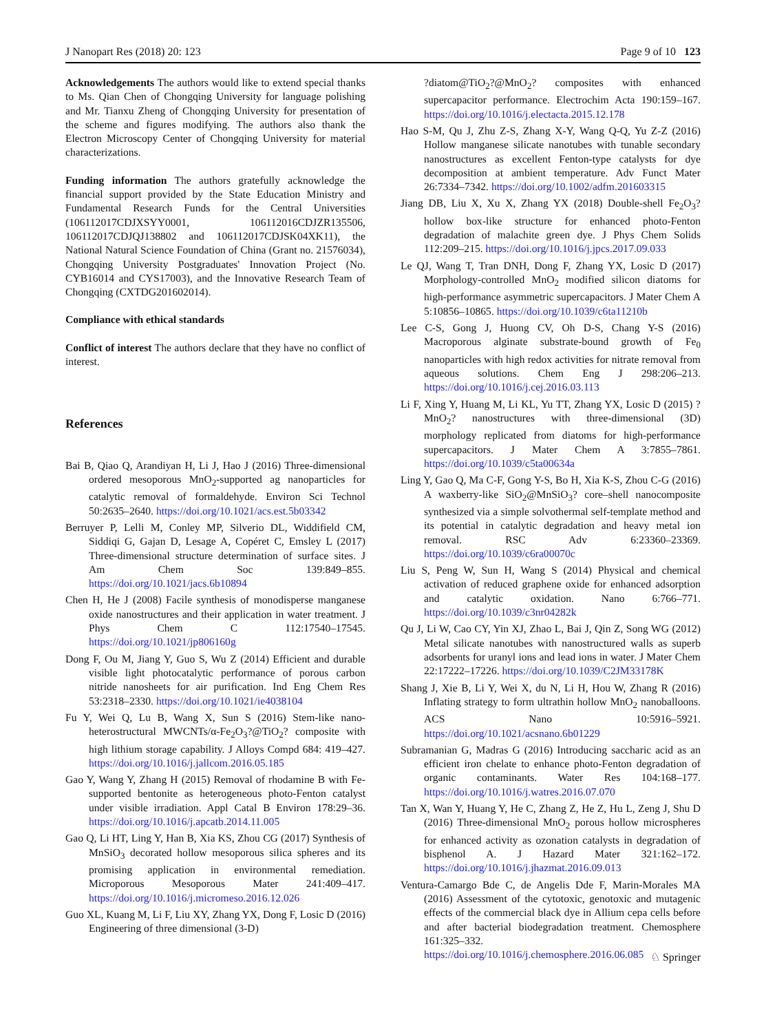J Nanopart Res (2018) 20: 123 Page 9 of 10 123
Acknowledgements The authors would like to extend special thanks to Ms. Qian Chen of Chongqing University for language polishing and Mr. Tianxu Zheng of Chongqing University for presentation of the scheme and figures modifying. The authors also thank the Electron Microscopy Center of Chongqing University for material characterizations.
Funding information The authors gratefully acknowledge the financial support provided by the State Education Ministry and Fundamental Research Funds for the Central Universities (106112017CDJXSYY0001, 106112016CDJZR135506, 106112017CDJQJ138802 and 106112017CDJSK04XK11), the National Natural Science Foundation of China (Grant no. 21576034), Chongqing University Postgraduates' Innovation Project (No. CYB16014 and CYS17003), and the Innovative Research Team of Chongqing (CXTDG201602014).
Compliance with ethical standards
Conflict of interest The authors declare that they have no conflict of interest.
References
Bai B, Qiao Q, Arandiyan H, Li J, Hao J (2016) Three-dimensional ordered mesoporous MnO<sub>2</sub>-supported ag nanoparticles for catalytic removal of formaldehyde. Environ Sci Technol 50:2635–2640. https://doi.org/10.1021/acs.est.5b03342
Berruyer P, Lelli M, Conley MP, Silverio DL, Widdifield CM, Siddiqi G, Gajan D, Lesage A, Copéret C, Emsley L (2017) Three-dimensional structure determination of surface sites. J Am Chem Soc 139:849–855. https://doi.org/10.1021/jacs.6b10894
Chen H, He J (2008) Facile synthesis of monodisperse manganese oxide nanostructures and their application in water treatment. J Phys Chem C 112:17540–17545. https://doi.org/10.1021/jp806160g
Dong F, Ou M, Jiang Y, Guo S, Wu Z (2014) Efficient and durable visible light photocatalytic performance of porous carbon nitride nanosheets for air purification. Ind Eng Chem Res 53:2318–2330. https://doi.org/10.1021/ie4038104
Fu Y, Wei Q, Lu B, Wang X, Sun S (2016) Stem-like nano-heterostructural MWCNTs/α-Fe<sub>2</sub>O<sub>3</sub>?@TiO<sub>2</sub>? composite with high lithium storage capability. J Alloys Compd 684: 419–427. https://doi.org/10.1016/j.jallcom.2016.05.185
Gao Y, Wang Y, Zhang H (2015) Removal of rhodamine B with Fe-supported bentonite as heterogeneous photo-Fenton catalyst under visible irradiation. Appl Catal B Environ 178:29–36. https://doi.org/10.1016/j.apcatb.2014.11.005
Gao Q, Li HT, Ling Y, Han B, Xia KS, Zhou CG (2017) Synthesis of MnSiO<sub>3</sub> decorated hollow mesoporous silica spheres and its promising application in environmental remediation. Microporous Mesoporous Mater 241:409–417. https://doi.org/10.1016/j.micromeso.2016.12.026
Guo XL, Kuang M, Li F, Liu XY, Zhang YX, Dong F, Losic D (2016) Engineering of three dimensional (3-D)
?diatom@TiO<sub>2</sub>?@MnO<sub>2</sub>? composites with enhanced supercapacitor performance. Electrochim Acta 190:159–167. https://doi.org/10.1016/j.electacta.2015.12.178
Hao S-M, Qu J, Zhu Z-S, Zhang X-Y, Wang Q-Q, Yu Z-Z (2016) Hollow manganese silicate nanotubes with tunable secondary nanostructures as excellent Fenton-type catalysts for dye decomposition at ambient temperature. Adv Funct Mater 26:7334–7342. https://doi.org/10.1002/adfm.201603315
Jiang DB, Liu X, Xu X, Zhang YX (2018) Double-shell Fe<sub>2</sub>O<sub>3</sub>? hollow box-like structure for enhanced photo-Fenton degradation of malachite green dye. J Phys Chem Solids 112:209–215. https://doi.org/10.1016/j.jpcs.2017.09.033
Le QJ, Wang T, Tran DNH, Dong F, Zhang YX, Losic D (2017) Morphology-controlled MnO<sub>2</sub> modified silicon diatoms for high-performance asymmetric supercapacitors. J Mater Chem A 5:10856–10865. https://doi.org/10.1039/c6ta11210b
Lee C-S, Gong J, Huong CV, Oh D-S, Chang Y-S (2016) Macroporous alginate substrate-bound growth of Fe<sub>0</sub> nanoparticles with high redox activities for nitrate removal from aqueous solutions. Chem Eng J 298:206–213. https://doi.org/10.1016/j.cej.2016.03.113
Li F, Xing Y, Huang M, Li KL, Yu TT, Zhang YX, Losic D (2015) ?MnO<sub>2</sub>? nanostructures with three-dimensional (3D) morphology replicated from diatoms for high-performance supercapacitors. J Mater Chem A 3:7855–7861. https://doi.org/10.1039/c5ta00634a
Ling Y, Gao Q, Ma C-F, Gong Y-S, Bo H, Xia K-S, Zhou C-G (2016) A waxberry-like SiO<sub>2</sub>@MnSiO<sub>3</sub>? core–shell nanocomposite synthesized via a simple solvothermal self-template method and its potential in catalytic degradation and heavy metal ion removal. RSC Adv 6:23360–23369. https://doi.org/10.1039/c6ra00070c
Liu S, Peng W, Sun H, Wang S (2014) Physical and chemical activation of reduced graphene oxide for enhanced adsorption and catalytic oxidation. Nano 6:766–771. https://doi.org/10.1039/c3nr04282k
Qu J, Li W, Cao CY, Yin XJ, Zhao L, Bai J, Qin Z, Song WG (2012) Metal silicate nanotubes with nanostructured walls as superb adsorbents for uranyl ions and lead ions in water. J Mater Chem 22:17222–17226. https://doi.org/10.1039/C2JM33178K
Shang J, Xie B, Li Y, Wei X, du N, Li H, Hou W, Zhang R (2016) Inflating strategy to form ultrathin hollow MnO<sub>2</sub> nanoballoons. ACS Nano 10:5916–5921. https://doi.org/10.1021/acsnano.6b01229
Subramanian G, Madras G (2016) Introducing saccharic acid as an efficient iron chelate to enhance photo-Fenton degradation of organic contaminants. Water Res 104:168–177. https://doi.org/10.1016/j.watres.2016.07.070
Tan X, Wan Y, Huang Y, He C, Zhang Z, He Z, Hu L, Zeng J, Shu D (2016) Three-dimensional MnO<sub>2</sub> porous hollow microspheres for enhanced activity as ozonation catalysts in degradation of bisphenol A. J Hazard Mater 321:162–172. https://doi.org/10.1016/j.jhazmat.2016.09.013
Ventura-Camargo Bde C, de Angelis Dde F, Marin-Morales MA (2016) Assessment of the cytotoxic, genotoxic and mutagenic effects of the commercial black dye in Allium cepa cells before and after bacterial biodegradation treatment. Chemosphere 161:325–332. https://doi.org/10.1016/j.chemosphere.2016.06.085
♘ Springer